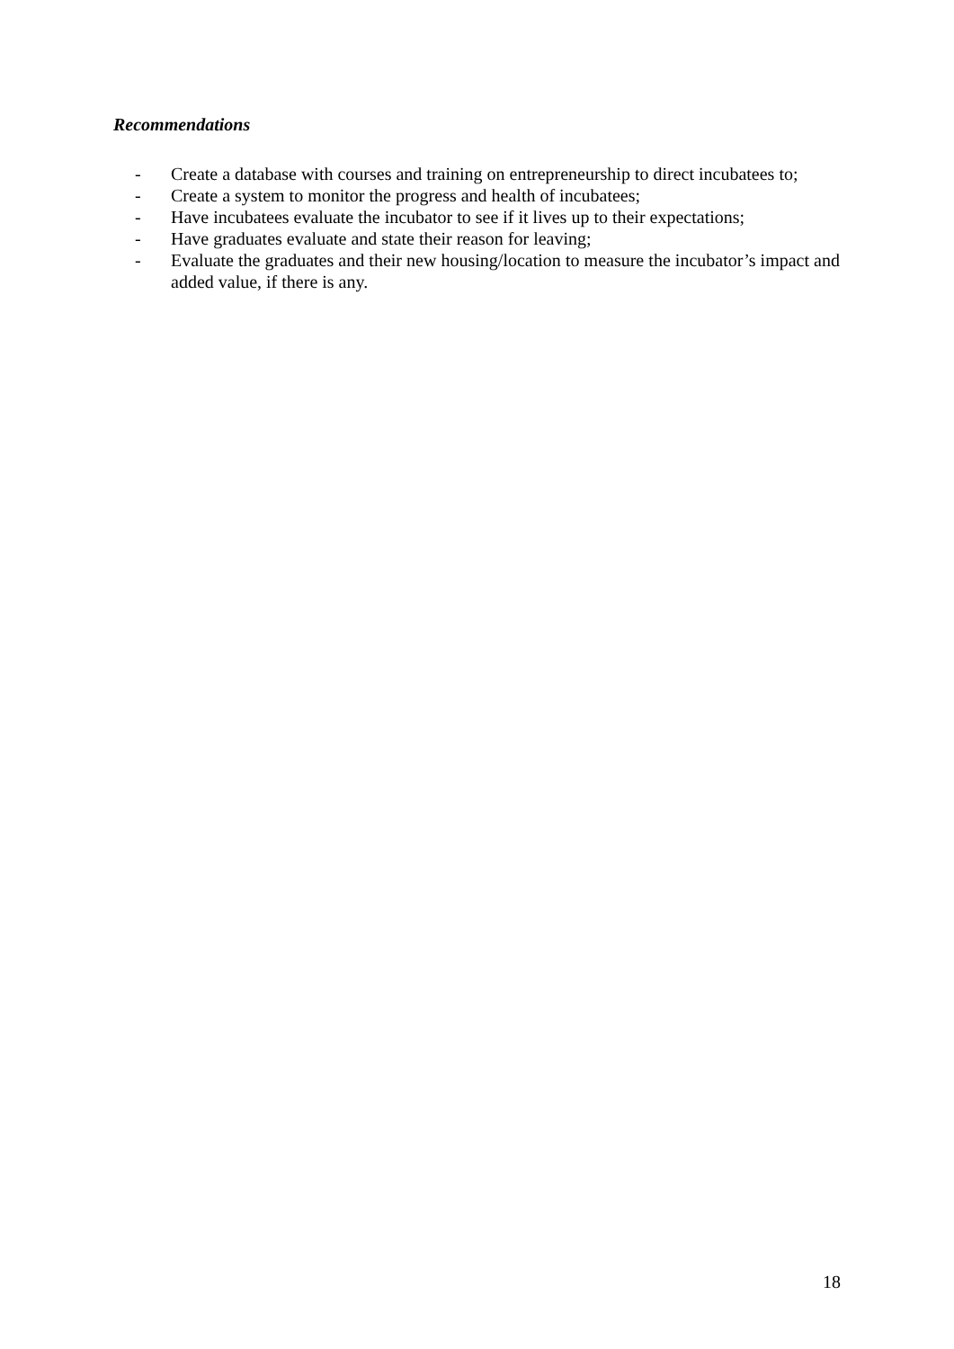Recommendations
- Create a database with courses and training on entrepreneurship to direct incubatees to;
- Create a system to monitor the progress and health of incubatees;
- Have incubatees evaluate the incubator to see if it lives up to their expectations;
- Have graduates evaluate and state their reason for leaving;
- Evaluate the graduates and their new housing/location to measure the incubator’s impact and added value, if there is any.
18